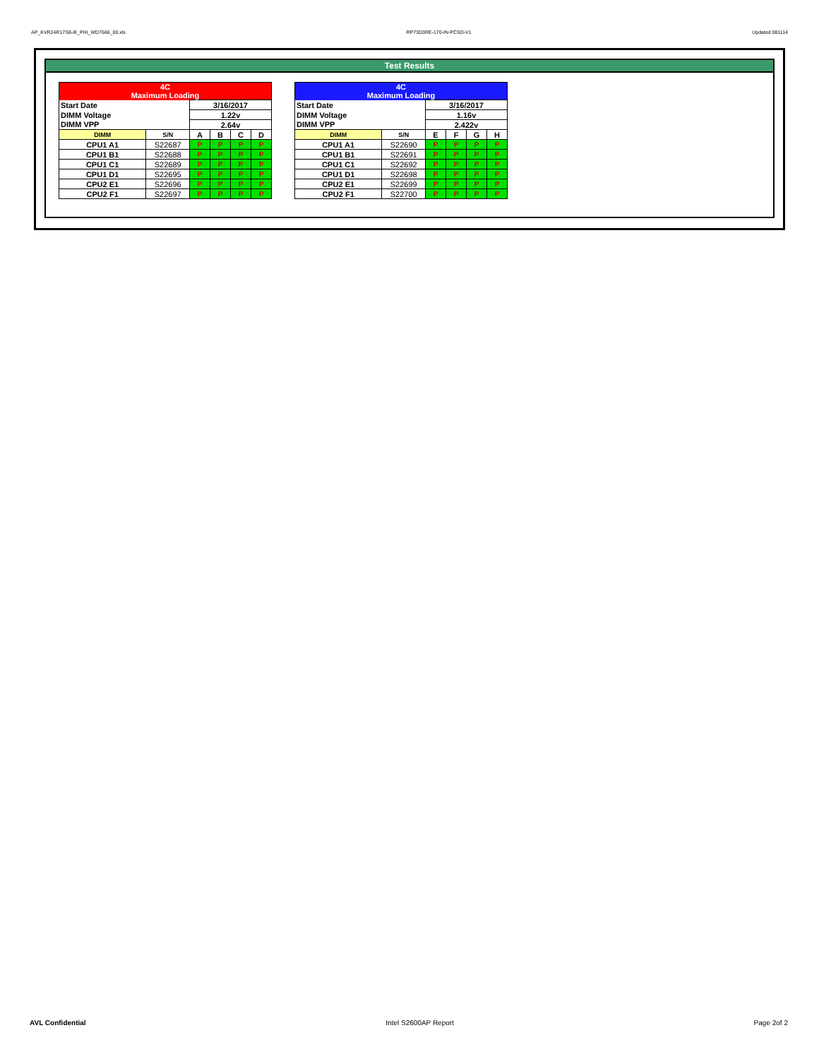AP_KVR24R17S8-8I_PHI_WD7666_00.xls RP73D3RE-170-IN-PCSD-V1 Updated 081114
Test Results
| 4C Maximum Loading | | | | | |
| Start Date | | 3/16/2017 | | | |
| DIMM Voltage | | 1.22v | | | |
| DIMM VPP | | 2.64v | | | |
| DIMM | S/N | A | B | C | D |
| CPU1 A1 | S22687 | P | P | P | P |
| CPU1 B1 | S22688 | P | P | P | P |
| CPU1 C1 | S22689 | P | P | P | P |
| CPU1 D1 | S22695 | P | P | P | P |
| CPU2 E1 | S22696 | P | P | P | P |
| CPU2 F1 | S22697 | P | P | P | P |
| 4C Maximum Loading | | | | | |
| Start Date | | 3/16/2017 | | | |
| DIMM Voltage | | 1.16v | | | |
| DIMM VPP | | 2.422v | | | |
| DIMM | S/N | E | F | G | H |
| CPU1 A1 | S22690 | P | P | P | P |
| CPU1 B1 | S22691 | P | P | P | P |
| CPU1 C1 | S22692 | P | P | P | P |
| CPU1 D1 | S22698 | P | P | P | P |
| CPU2 E1 | S22699 | P | P | P | P |
| CPU2 F1 | S22700 | P | P | P | P |
AVL Confidential Intel S2600AP Report Page 2of 2